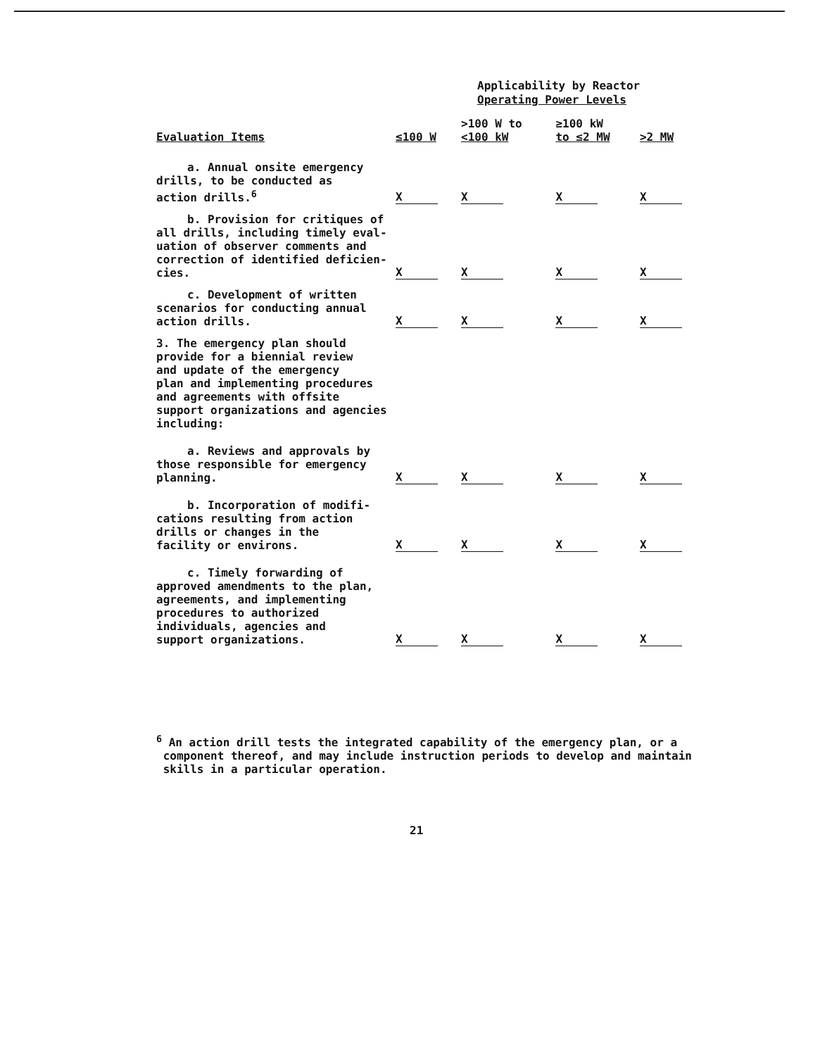Applicability by Reactor
Operating Power Levels
| Evaluation Items | ≤100 W | >100 W to <100 kW | ≥100 kW to ≤2 MW | >2 MW |
| --- | --- | --- | --- | --- |
| a. Annual onsite emergency drills, to be conducted as action drills.<sup>6</sup> | X | X | X | X |
| b. Provision for critiques of all drills, including timely eval- uation of observer comments and correction of identified deficien- cies. | X | X | X | X |
| c. Development of written scenarios for conducting annual action drills. | X | X | X | X |
| 3. The emergency plan should provide for a biennial review and update of the emergency plan and implementing procedures and agreements with offsite support organizations and agencies including: | | | | |
| a. Reviews and approvals by those responsible for emergency planning. | X | X | X | X |
| b. Incorporation of modifi- cations resulting from action drills or changes in the facility or environs. | X | X | X | X |
| c. Timely forwarding of approved amendments to the plan, agreements, and implementing procedures to authorized individuals, agencies and support organizations. | X | X | X | X |
<sup>6</sup> An action drill tests the integrated capability of the emergency plan, or a
component thereof, and may include instruction periods to develop and maintain
skills in a particular operation.
21